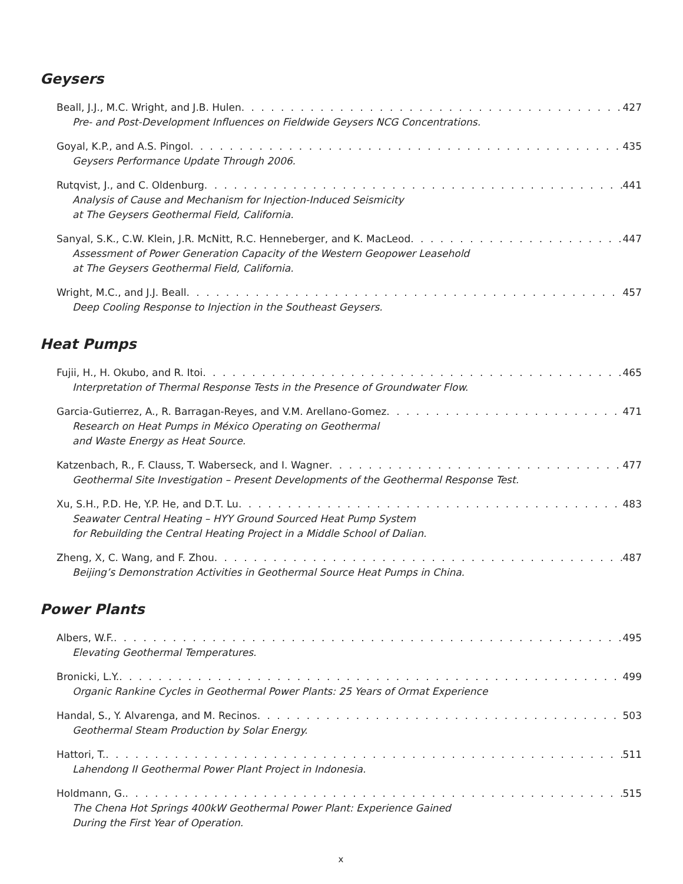Geysers
Beall, J.J., M.C. Wright, and J.B. Hulen 427
Pre- and Post-Development Influences on Fieldwide Geysers NCG Concentrations.
Goyal, K.P., and A.S. Pingol 435
Geysers Performance Update Through 2006.
Rutqvist, J., and C. Oldenburg 441
Analysis of Cause and Mechanism for Injection-Induced Seismicity
at The Geysers Geothermal Field, California.
Sanyal, S.K., C.W. Klein, J.R. McNitt, R.C. Henneberger, and K. MacLeod 447
Assessment of Power Generation Capacity of the Western Geopower Leasehold
at The Geysers Geothermal Field, California.
Wright, M.C., and J.J. Beall 457
Deep Cooling Response to Injection in the Southeast Geysers.
Heat Pumps
Fujii, H., H. Okubo, and R. Itoi 465
Interpretation of Thermal Response Tests in the Presence of Groundwater Flow.
Garcia-Gutierrez, A., R. Barragan-Reyes, and V.M. Arellano-Gomez 471
Research on Heat Pumps in México Operating on Geothermal
and Waste Energy as Heat Source.
Katzenbach, R., F. Clauss, T. Waberseck, and I. Wagner 477
Geothermal Site Investigation – Present Developments of the Geothermal Response Test.
Xu, S.H., P.D. He, Y.P. He, and D.T. Lu 483
Seawater Central Heating – HYY Ground Sourced Heat Pump System
for Rebuilding the Central Heating Project in a Middle School of Dalian.
Zheng, X, C. Wang, and F. Zhou 487
Beijing’s Demonstration Activities in Geothermal Source Heat Pumps in China.
Power Plants
Albers, W.F. 495
Elevating Geothermal Temperatures.
Bronicki, L.Y. 499
Organic Rankine Cycles in Geothermal Power Plants: 25 Years of Ormat Experience
Handal, S., Y. Alvarenga, and M. Recinos 503
Geothermal Steam Production by Solar Energy.
Hattori, T. 511
Lahendong II Geothermal Power Plant Project in Indonesia.
Holdmann, G. 515
The Chena Hot Springs 400kW Geothermal Power Plant: Experience Gained
During the First Year of Operation.
x